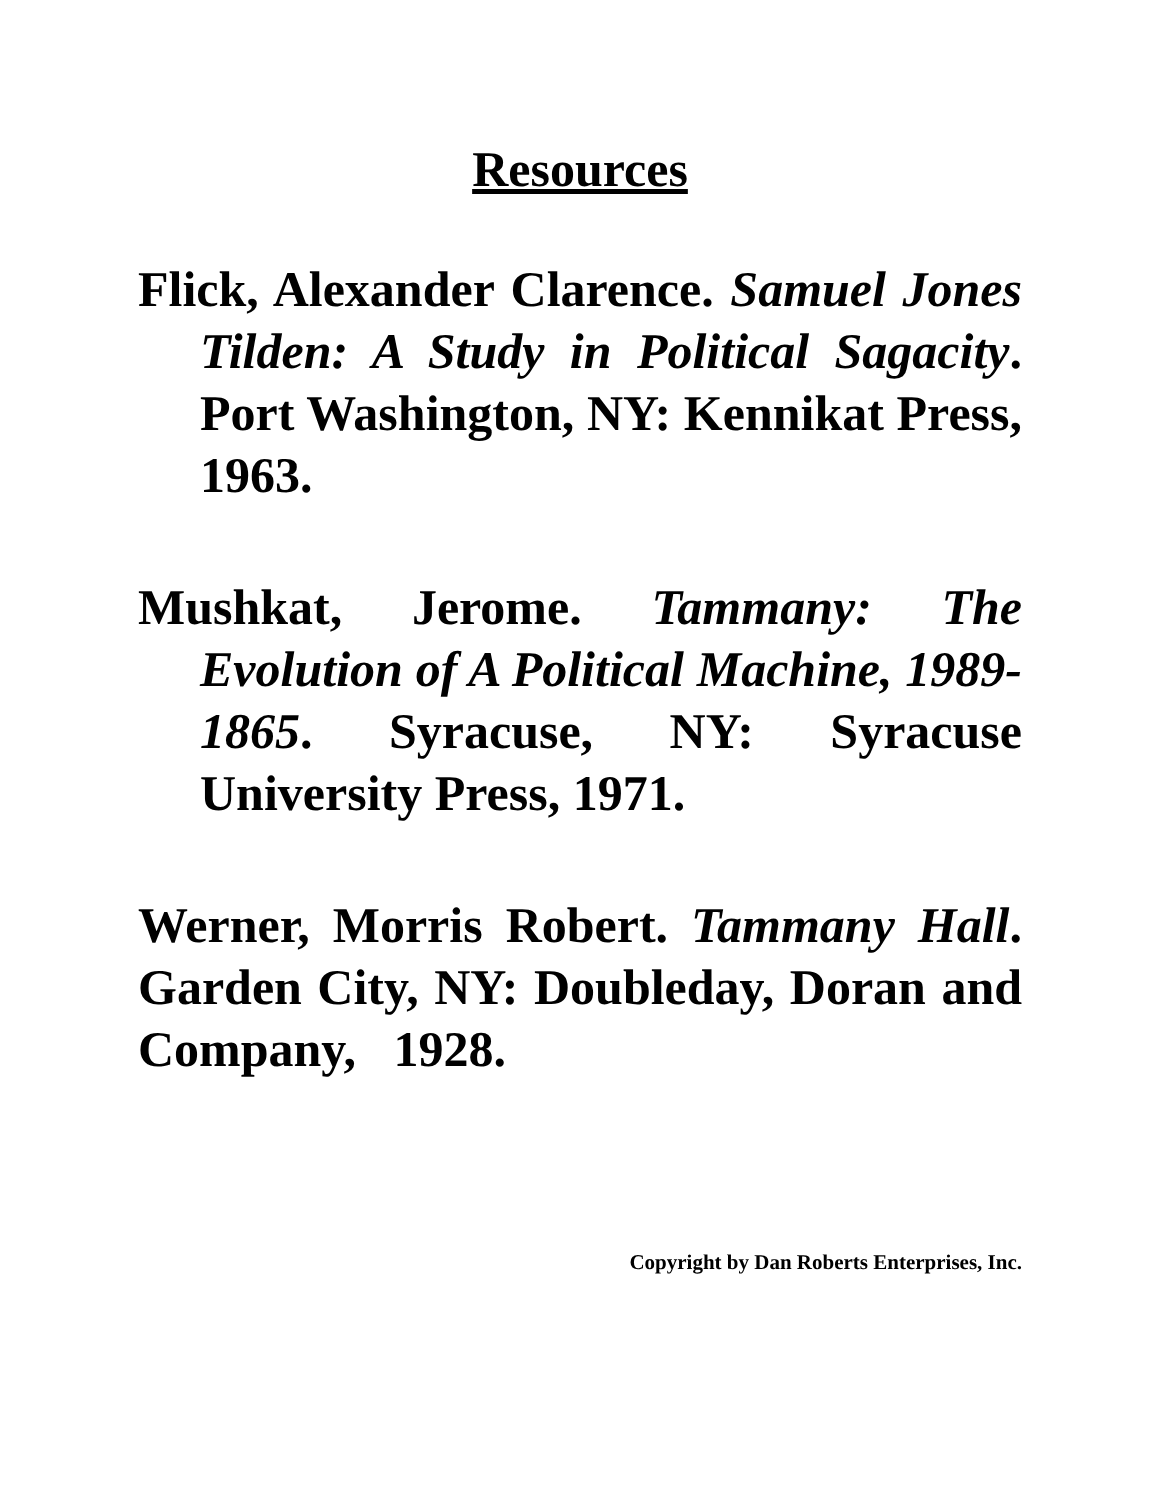Resources
Flick, Alexander Clarence. Samuel Jones Tilden: A Study in Political Sagacity. Port Washington, NY: Kennikat Press, 1963.
Mushkat, Jerome. Tammany: The Evolution of A Political Machine, 1989-1865. Syracuse, NY: Syracuse University Press, 1971.
Werner, Morris Robert. Tammany Hall. Garden City, NY: Doubleday, Doran and Company, 1928.
Copyright by Dan Roberts Enterprises, Inc.